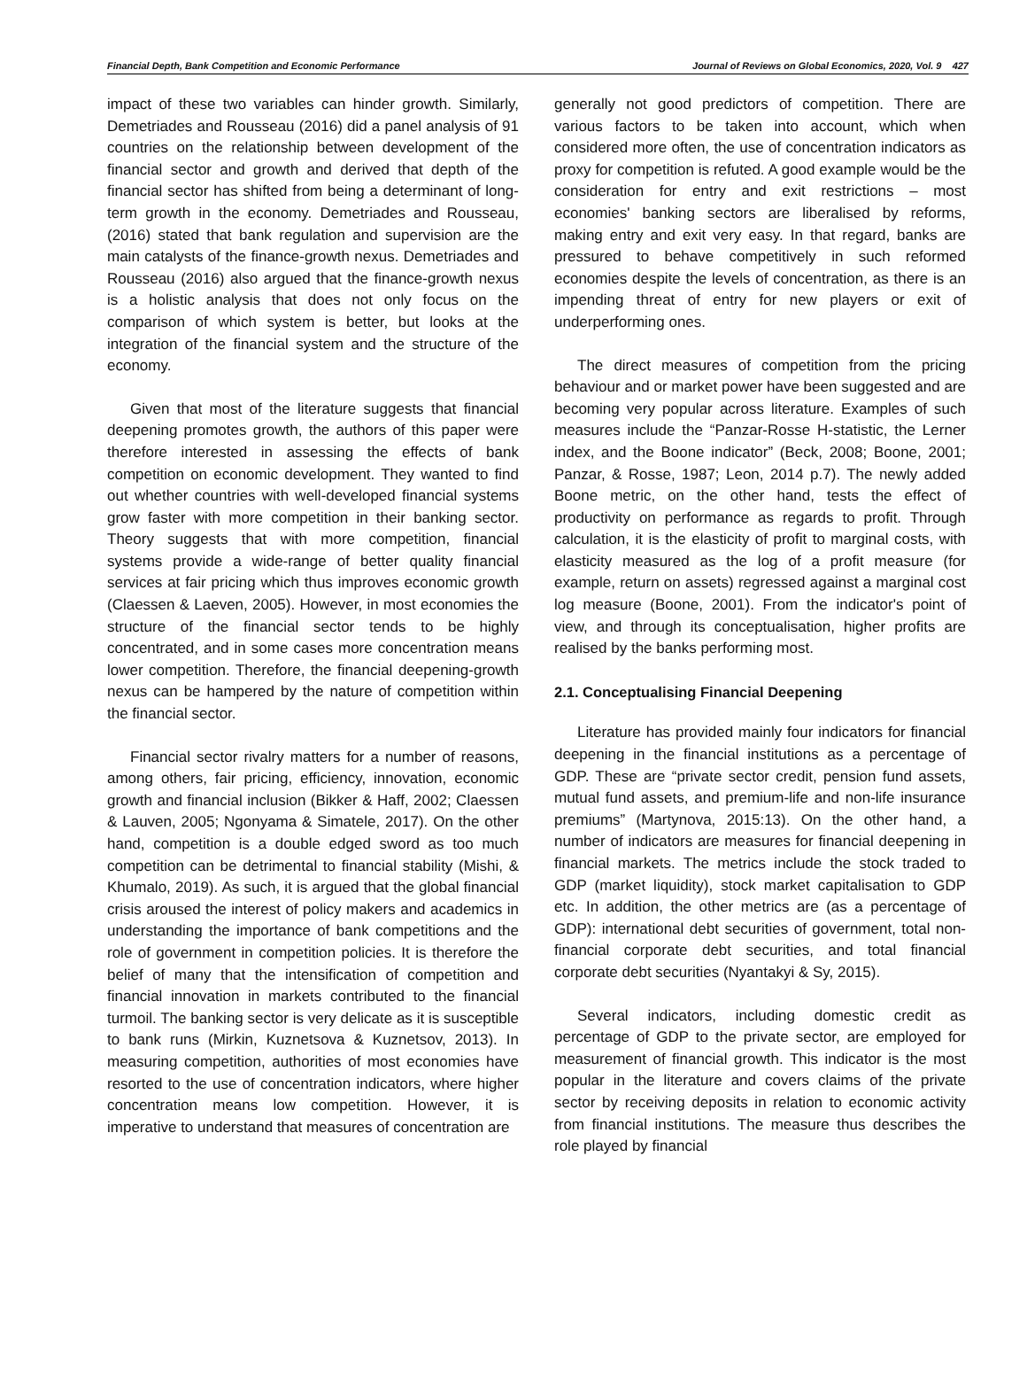Financial Depth, Bank Competition and Economic Performance Journal of Reviews on Global Economics, 2020, Vol. 9 427
impact of these two variables can hinder growth. Similarly, Demetriades and Rousseau (2016) did a panel analysis of 91 countries on the relationship between development of the financial sector and growth and derived that depth of the financial sector has shifted from being a determinant of long-term growth in the economy. Demetriades and Rousseau, (2016) stated that bank regulation and supervision are the main catalysts of the finance-growth nexus. Demetriades and Rousseau (2016) also argued that the finance-growth nexus is a holistic analysis that does not only focus on the comparison of which system is better, but looks at the integration of the financial system and the structure of the economy.
Given that most of the literature suggests that financial deepening promotes growth, the authors of this paper were therefore interested in assessing the effects of bank competition on economic development. They wanted to find out whether countries with well-developed financial systems grow faster with more competition in their banking sector. Theory suggests that with more competition, financial systems provide a wide-range of better quality financial services at fair pricing which thus improves economic growth (Claessen & Laeven, 2005). However, in most economies the structure of the financial sector tends to be highly concentrated, and in some cases more concentration means lower competition. Therefore, the financial deepening-growth nexus can be hampered by the nature of competition within the financial sector.
Financial sector rivalry matters for a number of reasons, among others, fair pricing, efficiency, innovation, economic growth and financial inclusion (Bikker & Haff, 2002; Claessen & Lauven, 2005; Ngonyama & Simatele, 2017). On the other hand, competition is a double edged sword as too much competition can be detrimental to financial stability (Mishi, & Khumalo, 2019). As such, it is argued that the global financial crisis aroused the interest of policy makers and academics in understanding the importance of bank competitions and the role of government in competition policies. It is therefore the belief of many that the intensification of competition and financial innovation in markets contributed to the financial turmoil. The banking sector is very delicate as it is susceptible to bank runs (Mirkin, Kuznetsova & Kuznetsov, 2013). In measuring competition, authorities of most economies have resorted to the use of concentration indicators, where higher concentration means low competition. However, it is imperative to understand that measures of concentration are
generally not good predictors of competition. There are various factors to be taken into account, which when considered more often, the use of concentration indicators as proxy for competition is refuted. A good example would be the consideration for entry and exit restrictions – most economies' banking sectors are liberalised by reforms, making entry and exit very easy. In that regard, banks are pressured to behave competitively in such reformed economies despite the levels of concentration, as there is an impending threat of entry for new players or exit of underperforming ones.
The direct measures of competition from the pricing behaviour and or market power have been suggested and are becoming very popular across literature. Examples of such measures include the “Panzar-Rosse H-statistic, the Lerner index, and the Boone indicator” (Beck, 2008; Boone, 2001; Panzar, & Rosse, 1987; Leon, 2014 p.7). The newly added Boone metric, on the other hand, tests the effect of productivity on performance as regards to profit. Through calculation, it is the elasticity of profit to marginal costs, with elasticity measured as the log of a profit measure (for example, return on assets) regressed against a marginal cost log measure (Boone, 2001). From the indicator's point of view, and through its conceptualisation, higher profits are realised by the banks performing most.
2.1. Conceptualising Financial Deepening
Literature has provided mainly four indicators for financial deepening in the financial institutions as a percentage of GDP. These are “private sector credit, pension fund assets, mutual fund assets, and premium-life and non-life insurance premiums” (Martynova, 2015:13). On the other hand, a number of indicators are measures for financial deepening in financial markets. The metrics include the stock traded to GDP (market liquidity), stock market capitalisation to GDP etc. In addition, the other metrics are (as a percentage of GDP): international debt securities of government, total non-financial corporate debt securities, and total financial corporate debt securities (Nyantakyi & Sy, 2015).
Several indicators, including domestic credit as percentage of GDP to the private sector, are employed for measurement of financial growth. This indicator is the most popular in the literature and covers claims of the private sector by receiving deposits in relation to economic activity from financial institutions. The measure thus describes the role played by financial